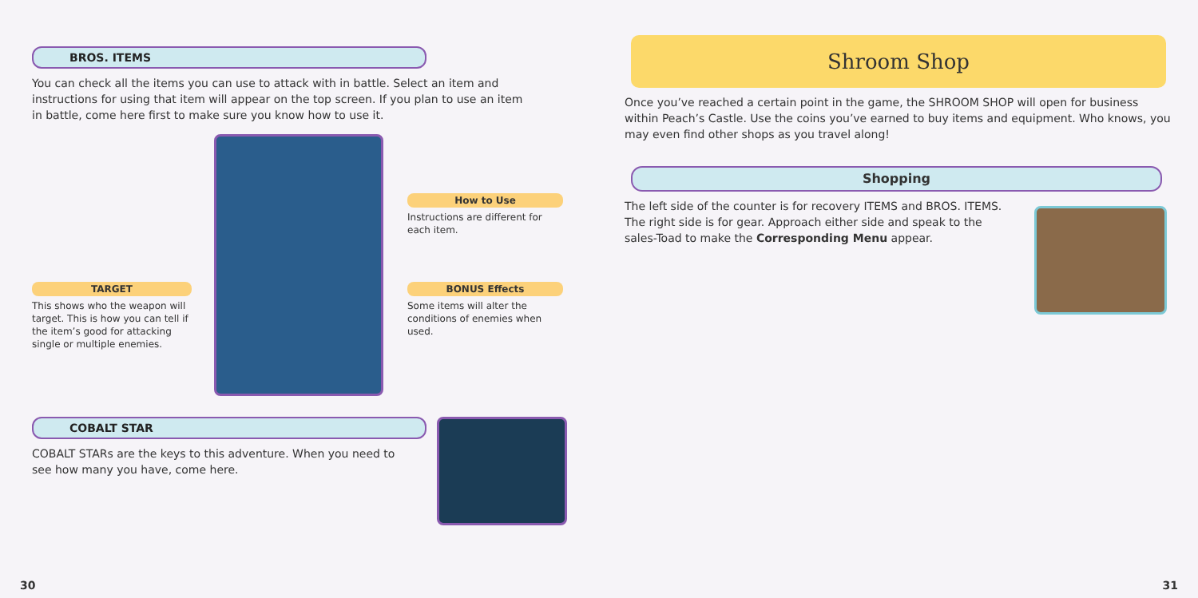BROS. ITEMS
You can check all the items you can use to attack with in battle. Select an item and instructions for using that item will appear on the top screen. If you plan to use an item in battle, come here first to make sure you know how to use it.
How to Use
Instructions are different for each item.
BONUS Effects
Some items will alter the conditions of enemies when used.
TARGET
This shows who the weapon will target. This is how you can tell if the item’s good for attacking single or multiple enemies.
COBALT STAR
COBALT STARs are the keys to this adventure. When you need to see how many you have, come here.
30
Shroom Shop
Once you’ve reached a certain point in the game, the SHROOM SHOP will open for business within Peach’s Castle. Use the coins you’ve earned to buy items and equipment. Who knows, you may even find other shops as you travel along!
Shopping
The left side of the counter is for recovery ITEMS and BROS. ITEMS. The right side is for gear. Approach either side and speak to the sales-Toad to make the Corresponding Menu appear.
31